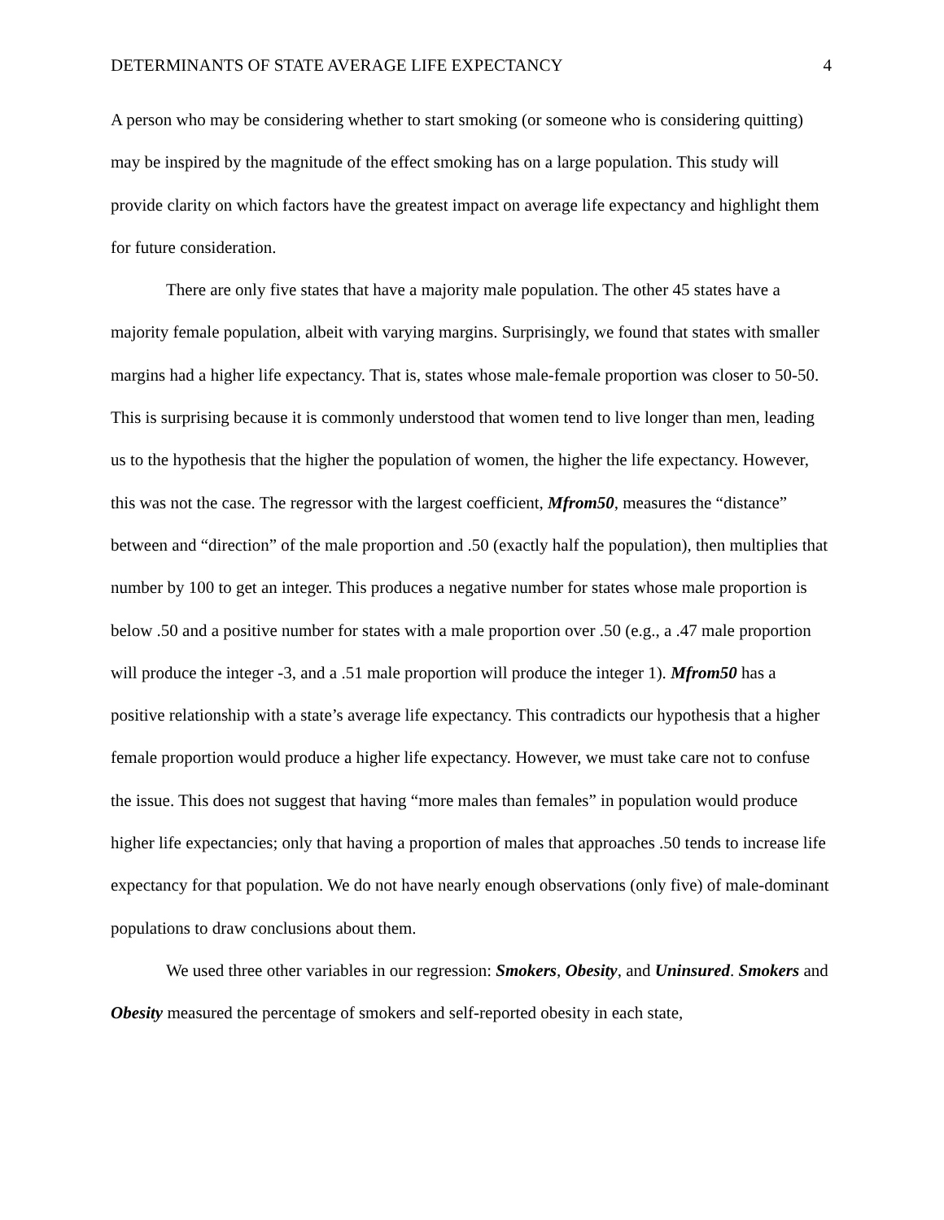DETERMINANTS OF STATE AVERAGE LIFE EXPECTANCY 4
A person who may be considering whether to start smoking (or someone who is considering quitting) may be inspired by the magnitude of the effect smoking has on a large population. This study will provide clarity on which factors have the greatest impact on average life expectancy and highlight them for future consideration.
There are only five states that have a majority male population. The other 45 states have a majority female population, albeit with varying margins. Surprisingly, we found that states with smaller margins had a higher life expectancy. That is, states whose male-female proportion was closer to 50-50. This is surprising because it is commonly understood that women tend to live longer than men, leading us to the hypothesis that the higher the population of women, the higher the life expectancy. However, this was not the case. The regressor with the largest coefficient, Mfrom50, measures the “distance” between and “direction” of the male proportion and .50 (exactly half the population), then multiplies that number by 100 to get an integer. This produces a negative number for states whose male proportion is below .50 and a positive number for states with a male proportion over .50 (e.g., a .47 male proportion will produce the integer -3, and a .51 male proportion will produce the integer 1). Mfrom50 has a positive relationship with a state’s average life expectancy. This contradicts our hypothesis that a higher female proportion would produce a higher life expectancy. However, we must take care not to confuse the issue. This does not suggest that having “more males than females” in population would produce higher life expectancies; only that having a proportion of males that approaches .50 tends to increase life expectancy for that population. We do not have nearly enough observations (only five) of male-dominant populations to draw conclusions about them.
We used three other variables in our regression: Smokers, Obesity, and Uninsured. Smokers and Obesity measured the percentage of smokers and self-reported obesity in each state,